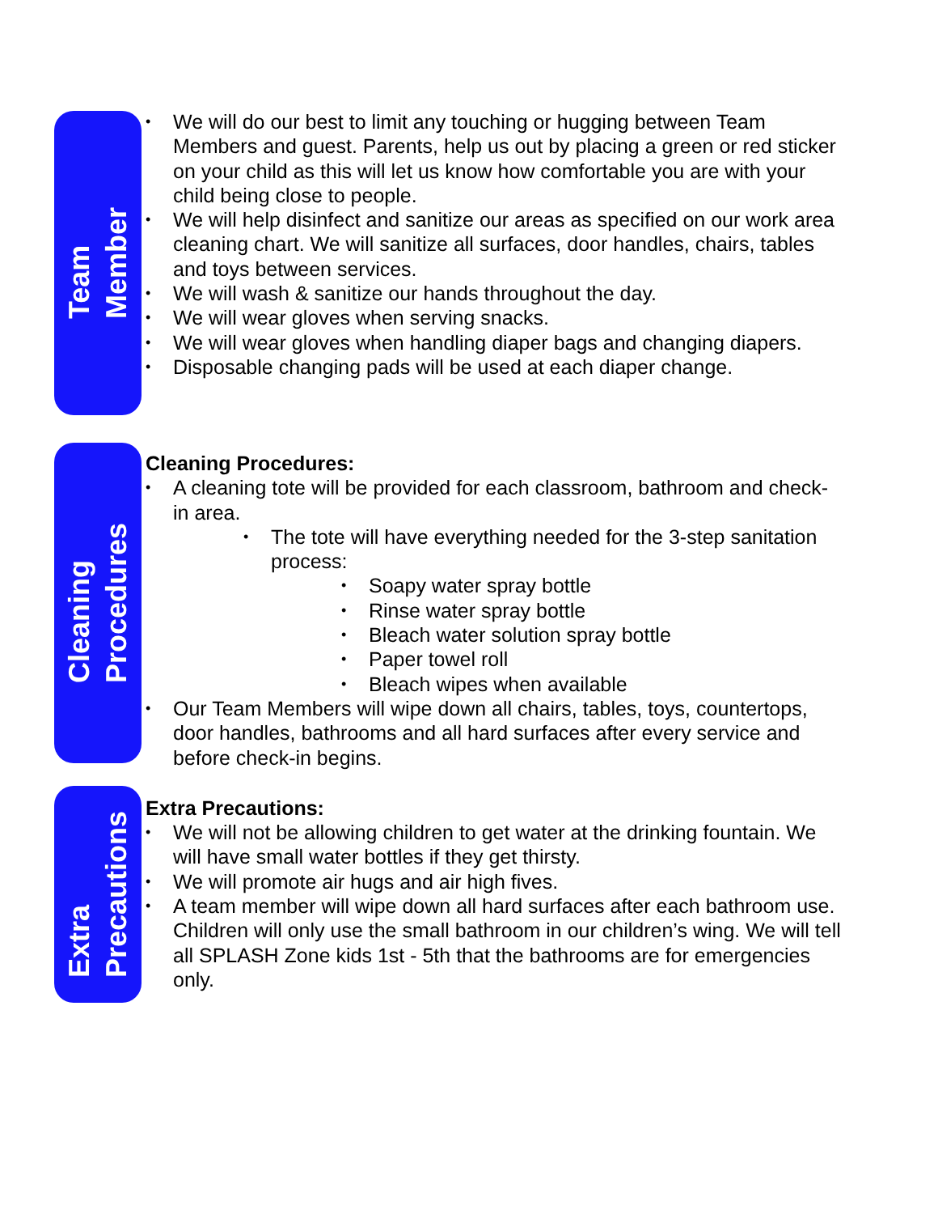Team
Member
• We will do our best to limit any touching or hugging between Team Members and guest. Parents, help us out by placing a green or red sticker on your child as this will let us know how comfortable you are with your child being close to people.
• We will help disinfect and sanitize our areas as specified on our work area cleaning chart. We will sanitize all surfaces, door handles, chairs, tables and toys between services.
• We will wash & sanitize our hands throughout the day.
• We will wear gloves when serving snacks.
• We will wear gloves when handling diaper bags and changing diapers.
• Disposable changing pads will be used at each diaper change.
Cleaning
Procedures
Cleaning Procedures:
• A cleaning tote will be provided for each classroom, bathroom and check-in area.
• The tote will have everything needed for the 3-step sanitation process:
• Soapy water spray bottle
• Rinse water spray bottle
• Bleach water solution spray bottle
• Paper towel roll
• Bleach wipes when available
• Our Team Members will wipe down all chairs, tables, toys, countertops, door handles, bathrooms and all hard surfaces after every service and before check-in begins.
Extra
Precautions
Extra Precautions:
• We will not be allowing children to get water at the drinking fountain. We will have small water bottles if they get thirsty.
• We will promote air hugs and air high fives.
• A team member will wipe down all hard surfaces after each bathroom use. Children will only use the small bathroom in our children’s wing. We will tell all SPLASH Zone kids 1st - 5th that the bathrooms are for emergencies only.